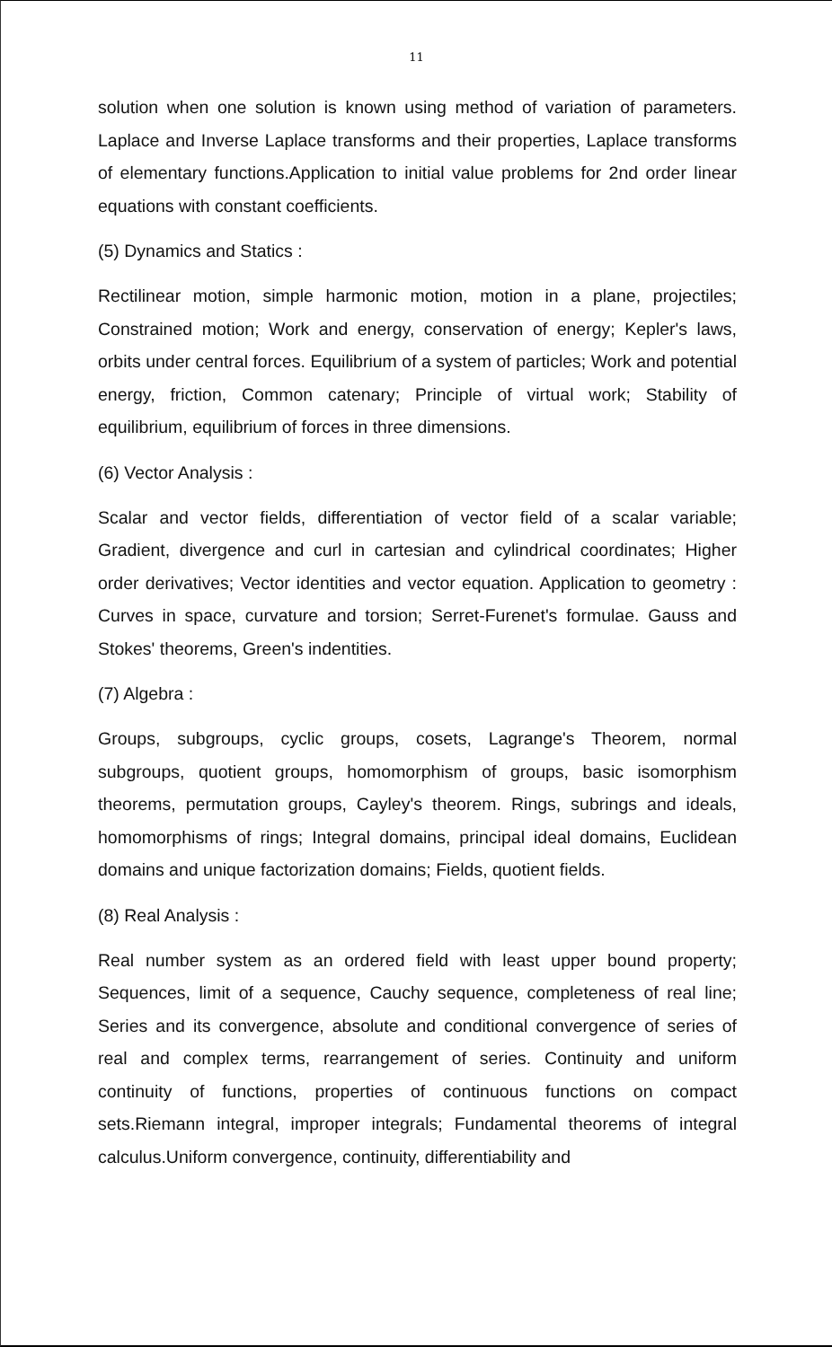11
solution when one solution is known using method of variation of parameters. Laplace and Inverse Laplace transforms and their properties, Laplace transforms of elementary functions.Application to initial value problems for 2nd order linear equations with constant coefficients.
(5) Dynamics and Statics :
Rectilinear motion, simple harmonic motion, motion in a plane, projectiles; Constrained motion; Work and energy, conservation of energy; Kepler's laws, orbits under central forces. Equilibrium of a system of particles; Work and potential energy, friction, Common catenary; Principle of virtual work; Stability of equilibrium, equilibrium of forces in three dimensions.
(6) Vector Analysis :
Scalar and vector fields, differentiation of vector field of a scalar variable; Gradient, divergence and curl in cartesian and cylindrical coordinates; Higher order derivatives; Vector identities and vector equation. Application to geometry : Curves in space, curvature and torsion; Serret-Furenet's formulae. Gauss and Stokes' theorems, Green's indentities.
(7) Algebra :
Groups, subgroups, cyclic groups, cosets, Lagrange's Theorem, normal subgroups, quotient groups, homomorphism of groups, basic isomorphism theorems, permutation groups, Cayley's theorem. Rings, subrings and ideals, homomorphisms of rings; Integral domains, principal ideal domains, Euclidean domains and unique factorization domains; Fields, quotient fields.
(8) Real Analysis :
Real number system as an ordered field with least upper bound property; Sequences, limit of a sequence, Cauchy sequence, completeness of real line; Series and its convergence, absolute and conditional convergence of series of real and complex terms, rearrangement of series. Continuity and uniform continuity of functions, properties of continuous functions on compact sets.Riemann integral, improper integrals; Fundamental theorems of integral calculus.Uniform convergence, continuity, differentiability and